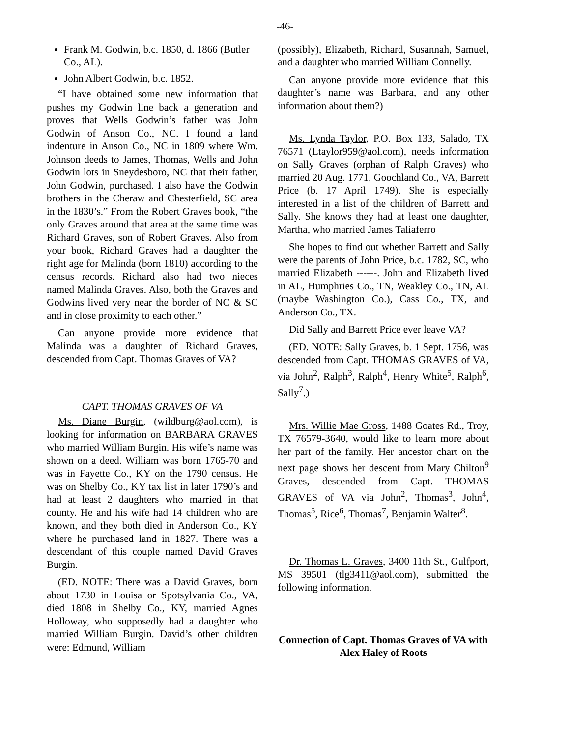-46-
Frank M. Godwin, b.c. 1850, d. 1866 (Butler Co., AL).
John Albert Godwin, b.c. 1852.
“I have obtained some new information that pushes my Godwin line back a generation and proves that Wells Godwin’s father was John Godwin of Anson Co., NC. I found a land indenture in Anson Co., NC in 1809 where Wm. Johnson deeds to James, Thomas, Wells and John Godwin lots in Sneydesboro, NC that their father, John Godwin, purchased. I also have the Godwin brothers in the Cheraw and Chesterfield, SC area in the 1830’s.” From the Robert Graves book, “the only Graves around that area at the same time was Richard Graves, son of Robert Graves. Also from your book, Richard Graves had a daughter the right age for Malinda (born 1810) according to the census records. Richard also had two nieces named Malinda Graves. Also, both the Graves and Godwins lived very near the border of NC & SC and in close proximity to each other.”
Can anyone provide more evidence that Malinda was a daughter of Richard Graves, descended from Capt. Thomas Graves of VA?
CAPT. THOMAS GRAVES OF VA
Ms. Diane Burgin, (wildburg@aol.com), is looking for information on BARBARA GRAVES who married William Burgin. His wife’s name was shown on a deed. William was born 1765-70 and was in Fayette Co., KY on the 1790 census. He was on Shelby Co., KY tax list in later 1790’s and had at least 2 daughters who married in that county. He and his wife had 14 children who are known, and they both died in Anderson Co., KY where he purchased land in 1827. There was a descendant of this couple named David Graves Burgin.
(ED. NOTE: There was a David Graves, born about 1730 in Louisa or Spotsylvania Co., VA, died 1808 in Shelby Co., KY, married Agnes Holloway, who supposedly had a daughter who married William Burgin. David’s other children were: Edmund, William
(possibly), Elizabeth, Richard, Susannah, Samuel, and a daughter who married William Connelly.
Can anyone provide more evidence that this daughter’s name was Barbara, and any other information about them?)
Ms. Lynda Taylor, P.O. Box 133, Salado, TX 76571 (Ltaylor959@aol.com), needs information on Sally Graves (orphan of Ralph Graves) who married 20 Aug. 1771, Goochland Co., VA, Barrett Price (b. 17 April 1749). She is especially interested in a list of the children of Barrett and Sally. She knows they had at least one daughter, Martha, who married James Taliaferro
She hopes to find out whether Barrett and Sally were the parents of John Price, b.c. 1782, SC, who married Elizabeth ------. John and Elizabeth lived in AL, Humphries Co., TN, Weakley Co., TN, AL (maybe Washington Co.), Cass Co., TX, and Anderson Co., TX.
Did Sally and Barrett Price ever leave VA?
(ED. NOTE: Sally Graves, b. 1 Sept. 1756, was descended from Capt. THOMAS GRAVES of VA, via John<sup>2</sup>, Ralph<sup>3</sup>, Ralph<sup>4</sup>, Henry White<sup>5</sup>, Ralph<sup>6</sup>, Sally<sup>7</sup>.)
Mrs. Willie Mae Gross, 1488 Goates Rd., Troy, TX 76579-3640, would like to learn more about her part of the family. Her ancestor chart on the next page shows her descent from Mary Chilton<sup>9</sup> Graves, descended from Capt. THOMAS GRAVES of VA via John<sup>2</sup>, Thomas<sup>3</sup>, John<sup>4</sup>, Thomas<sup>5</sup>, Rice<sup>6</sup>, Thomas<sup>7</sup>, Benjamin Walter<sup>8</sup>.
Dr. Thomas L. Graves, 3400 11th St., Gulfport, MS 39501 (tlg3411@aol.com), submitted the following information.
Connection of Capt. Thomas Graves of VA with Alex Haley of Roots